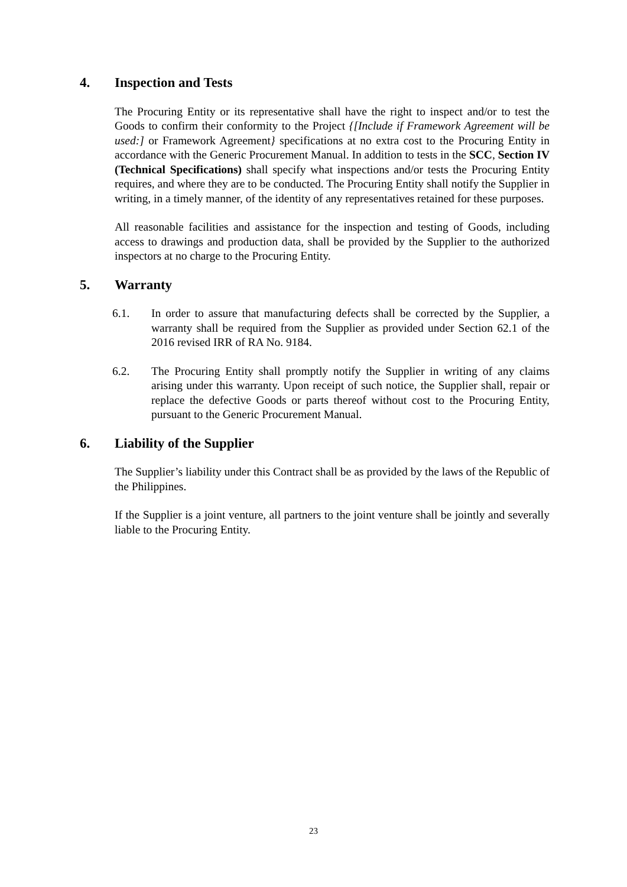4. Inspection and Tests
The Procuring Entity or its representative shall have the right to inspect and/or to test the Goods to confirm their conformity to the Project {[Include if Framework Agreement will be used:] or Framework Agreement} specifications at no extra cost to the Procuring Entity in accordance with the Generic Procurement Manual. In addition to tests in the SCC, Section IV (Technical Specifications) shall specify what inspections and/or tests the Procuring Entity requires, and where they are to be conducted. The Procuring Entity shall notify the Supplier in writing, in a timely manner, of the identity of any representatives retained for these purposes.
All reasonable facilities and assistance for the inspection and testing of Goods, including access to drawings and production data, shall be provided by the Supplier to the authorized inspectors at no charge to the Procuring Entity.
5. Warranty
6.1. In order to assure that manufacturing defects shall be corrected by the Supplier, a warranty shall be required from the Supplier as provided under Section 62.1 of the 2016 revised IRR of RA No. 9184.
6.2. The Procuring Entity shall promptly notify the Supplier in writing of any claims arising under this warranty. Upon receipt of such notice, the Supplier shall, repair or replace the defective Goods or parts thereof without cost to the Procuring Entity, pursuant to the Generic Procurement Manual.
6. Liability of the Supplier
The Supplier’s liability under this Contract shall be as provided by the laws of the Republic of the Philippines.
If the Supplier is a joint venture, all partners to the joint venture shall be jointly and severally liable to the Procuring Entity.
23